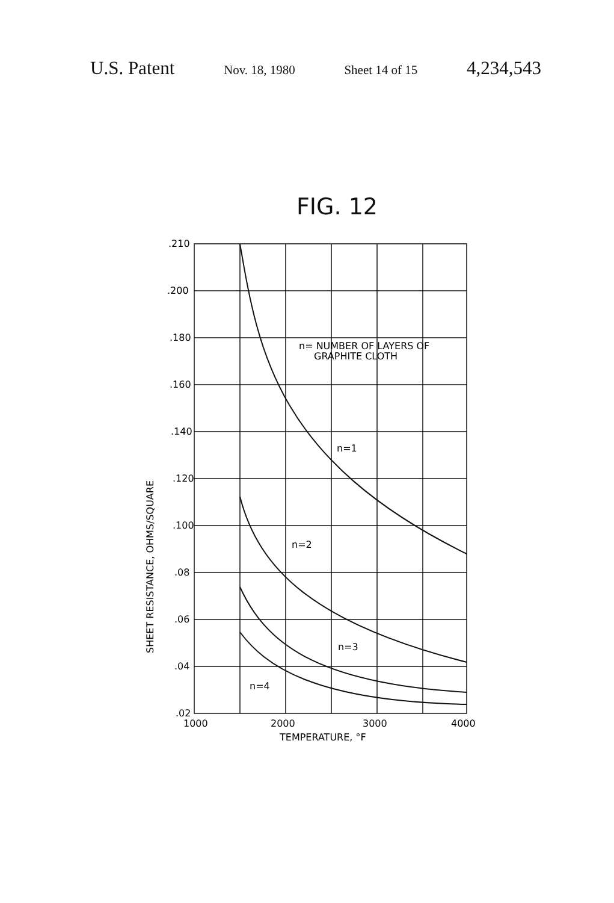U.S. Patent Nov. 18, 1980 Sheet 14 of 15 4,234,543
FIG. 12
.210
.200
.180
.160
.140
.120
.100
.08
.06
.04
.02
1000
2000
3000
4000
TEMPERATURE, °F
n= NUMBER OF LAYERS OF
GRAPHITE CLOTH
n=1
n=2
n=3
n=4
SHEET RESISTANCE, OHMS/SQUARE